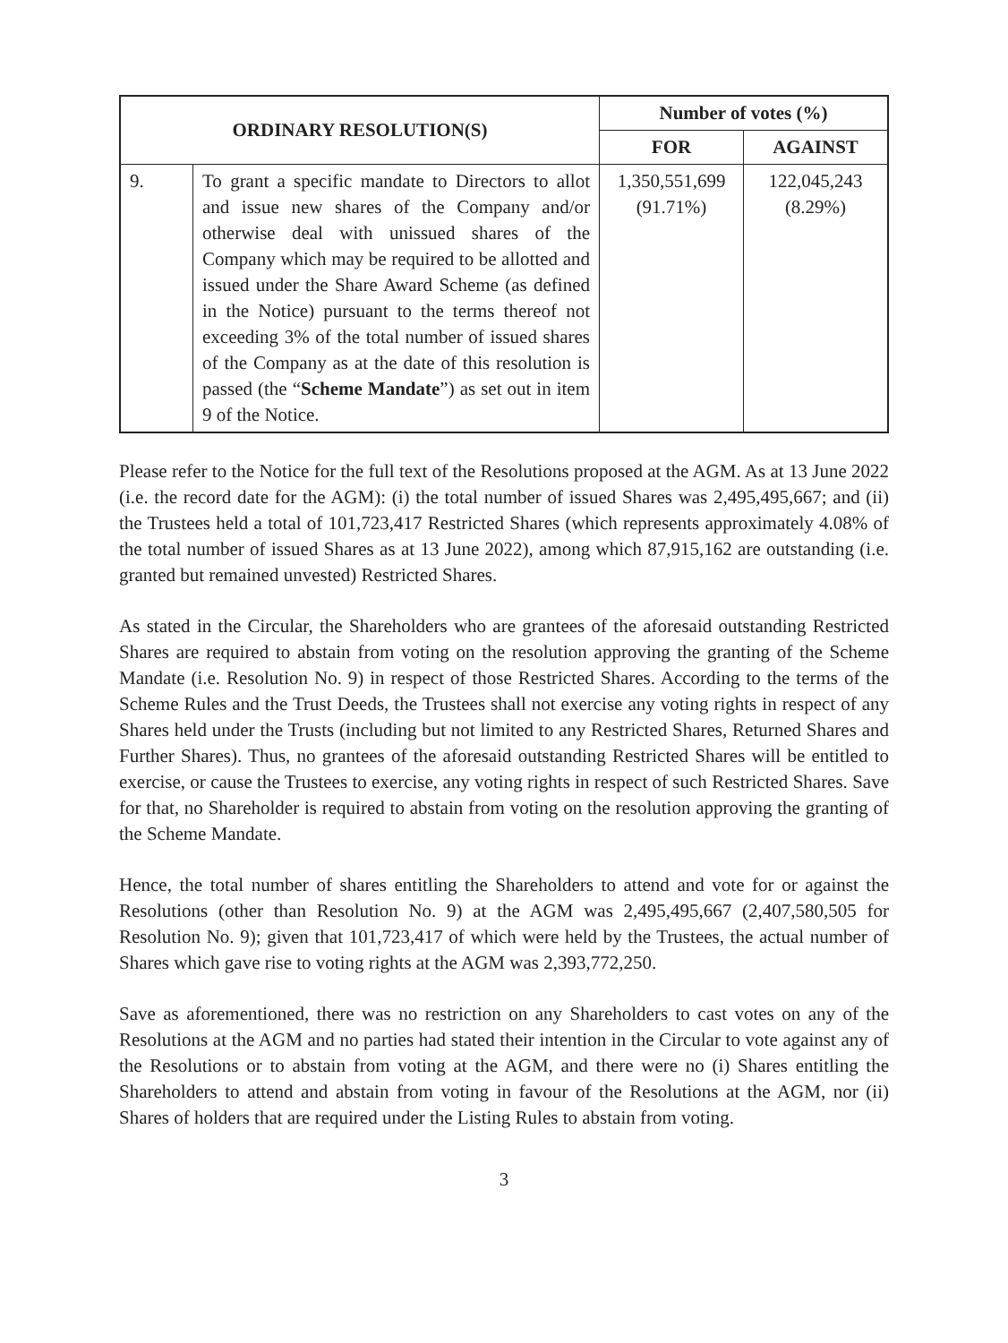| ORDINARY RESOLUTION(S) | | Number of votes (%) | |
| --- | --- | --- | --- |
| | | FOR | AGAINST |
| 9. | To grant a specific mandate to Directors to allot and issue new shares of the Company and/or otherwise deal with unissued shares of the Company which may be required to be allotted and issued under the Share Award Scheme (as defined in the Notice) pursuant to the terms thereof not exceeding 3% of the total number of issued shares of the Company as at the date of this resolution is passed (the “ Scheme Mandate ”) as set out in item 9 of the Notice. | 1,350,551,699 (91.71%) | 122,045,243 (8.29%) |
Please refer to the Notice for the full text of the Resolutions proposed at the AGM. As at 13 June 2022 (i.e. the record date for the AGM): (i) the total number of issued Shares was 2,495,495,667; and (ii) the Trustees held a total of 101,723,417 Restricted Shares (which represents approximately 4.08% of the total number of issued Shares as at 13 June 2022), among which 87,915,162 are outstanding (i.e. granted but remained unvested) Restricted Shares.
As stated in the Circular, the Shareholders who are grantees of the aforesaid outstanding Restricted Shares are required to abstain from voting on the resolution approving the granting of the Scheme Mandate (i.e. Resolution No. 9) in respect of those Restricted Shares. According to the terms of the Scheme Rules and the Trust Deeds, the Trustees shall not exercise any voting rights in respect of any Shares held under the Trusts (including but not limited to any Restricted Shares, Returned Shares and Further Shares). Thus, no grantees of the aforesaid outstanding Restricted Shares will be entitled to exercise, or cause the Trustees to exercise, any voting rights in respect of such Restricted Shares. Save for that, no Shareholder is required to abstain from voting on the resolution approving the granting of the Scheme Mandate.
Hence, the total number of shares entitling the Shareholders to attend and vote for or against the Resolutions (other than Resolution No. 9) at the AGM was 2,495,495,667 (2,407,580,505 for Resolution No. 9); given that 101,723,417 of which were held by the Trustees, the actual number of Shares which gave rise to voting rights at the AGM was 2,393,772,250.
Save as aforementioned, there was no restriction on any Shareholders to cast votes on any of the Resolutions at the AGM and no parties had stated their intention in the Circular to vote against any of the Resolutions or to abstain from voting at the AGM, and there were no (i) Shares entitling the Shareholders to attend and abstain from voting in favour of the Resolutions at the AGM, nor (ii) Shares of holders that are required under the Listing Rules to abstain from voting.
3